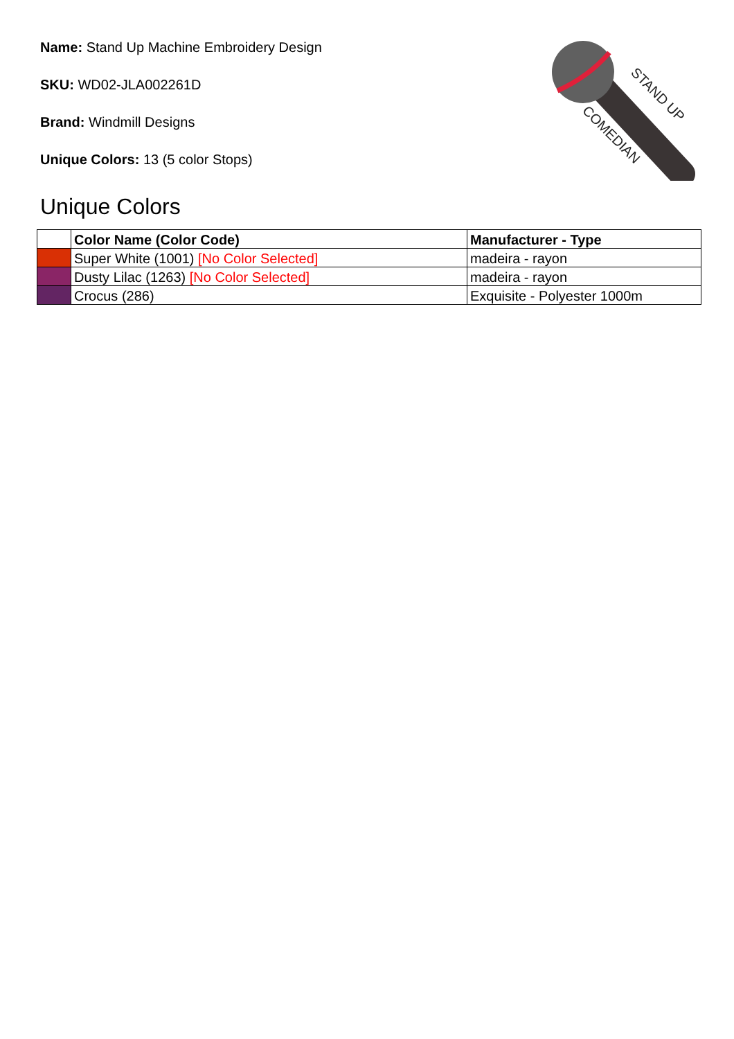Name: Stand Up Machine Embroidery Design
SKU: WD02-JLA002261D
Brand: Windmill Designs
Unique Colors: 13 (5 color Stops)
STAND UP
COMEDIAN
Unique Colors
| | Color Name (Color Code) | Manufacturer - Type |
| --- | --- | --- |
| | Super White (1001) [No Color Selected] | madeira - rayon |
| | Dusty Lilac (1263) [No Color Selected] | madeira - rayon |
| | Crocus (286) | Exquisite - Polyester 1000m |